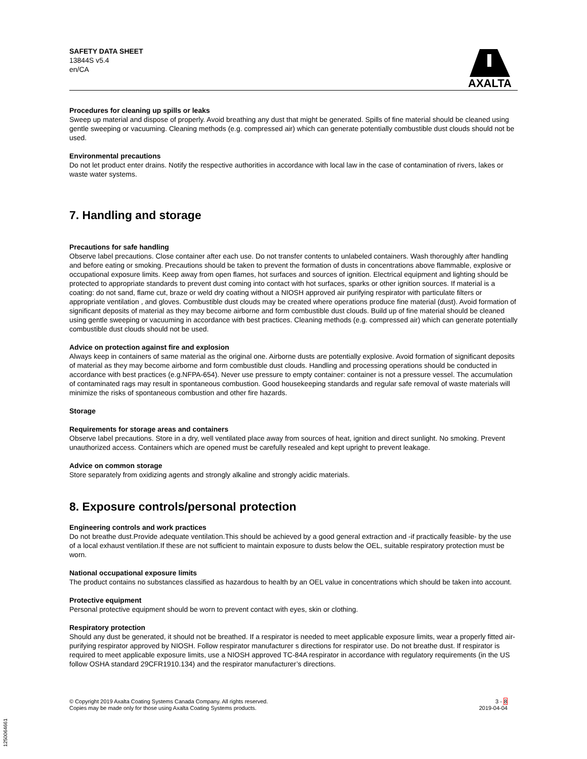SAFETY DATA SHEET
13844S v5.4
en/CA
AXALTA
Procedures for cleaning up spills or leaks
Sweep up material and dispose of properly. Avoid breathing any dust that might be generated. Spills of fine material should be cleaned using gentle sweeping or vacuuming. Cleaning methods (e.g. compressed air) which can generate potentially combustible dust clouds should not be used.
Environmental precautions
Do not let product enter drains. Notify the respective authorities in accordance with local law in the case of contamination of rivers, lakes or waste water systems.
7. Handling and storage
Precautions for safe handling
Observe label precautions. Close container after each use. Do not transfer contents to unlabeled containers. Wash thoroughly after handling and before eating or smoking. Precautions should be taken to prevent the formation of dusts in concentrations above flammable, explosive or occupational exposure limits. Keep away from open flames, hot surfaces and sources of ignition. Electrical equipment and lighting should be protected to appropriate standards to prevent dust coming into contact with hot surfaces, sparks or other ignition sources. If material is a coating: do not sand, flame cut, braze or weld dry coating without a NIOSH approved air purifying respirator with particulate filters or appropriate ventilation , and gloves. Combustible dust clouds may be created where operations produce fine material (dust). Avoid formation of significant deposits of material as they may become airborne and form combustible dust clouds. Build up of fine material should be cleaned using gentle sweeping or vacuuming in accordance with best practices. Cleaning methods (e.g. compressed air) which can generate potentially combustible dust clouds should not be used.
Advice on protection against fire and explosion
Always keep in containers of same material as the original one. Airborne dusts are potentially explosive. Avoid formation of significant deposits of material as they may become airborne and form combustible dust clouds. Handling and processing operations should be conducted in accordance with best practices (e.g.NFPA-654). Never use pressure to empty container: container is not a pressure vessel. The accumulation of contaminated rags may result in spontaneous combustion. Good housekeeping standards and regular safe removal of waste materials will minimize the risks of spontaneous combustion and other fire hazards.
Storage
Requirements for storage areas and containers
Observe label precautions. Store in a dry, well ventilated place away from sources of heat, ignition and direct sunlight. No smoking. Prevent unauthorized access. Containers which are opened must be carefully resealed and kept upright to prevent leakage.
Advice on common storage
Store separately from oxidizing agents and strongly alkaline and strongly acidic materials.
8. Exposure controls/personal protection
Engineering controls and work practices
Do not breathe dust.Provide adequate ventilation.This should be achieved by a good general extraction and -if practically feasible- by the use of a local exhaust ventilation.If these are not sufficient to maintain exposure to dusts below the OEL, suitable respiratory protection must be worn.
National occupational exposure limits
The product contains no substances classified as hazardous to health by an OEL value in concentrations which should be taken into account.
Protective equipment
Personal protective equipment should be worn to prevent contact with eyes, skin or clothing.
Respiratory protection
Should any dust be generated, it should not be breathed. If a respirator is needed to meet applicable exposure limits, wear a properly fitted air-purifying respirator approved by NIOSH. Follow respirator manufacturer s directions for respirator use. Do not breathe dust. If respirator is required to meet applicable exposure limits, use a NIOSH approved TC-84A respirator in accordance with regulatory requirements (in the US follow OSHA standard 29CFR1910.134) and the respirator manufacturer’s directions.
© Copyright 2019 Axalta Coating Systems Canada Company. All rights reserved.
Copies may be made only for those using Axalta Coating Systems products.
3 - 8
2019-04-04
1250064661